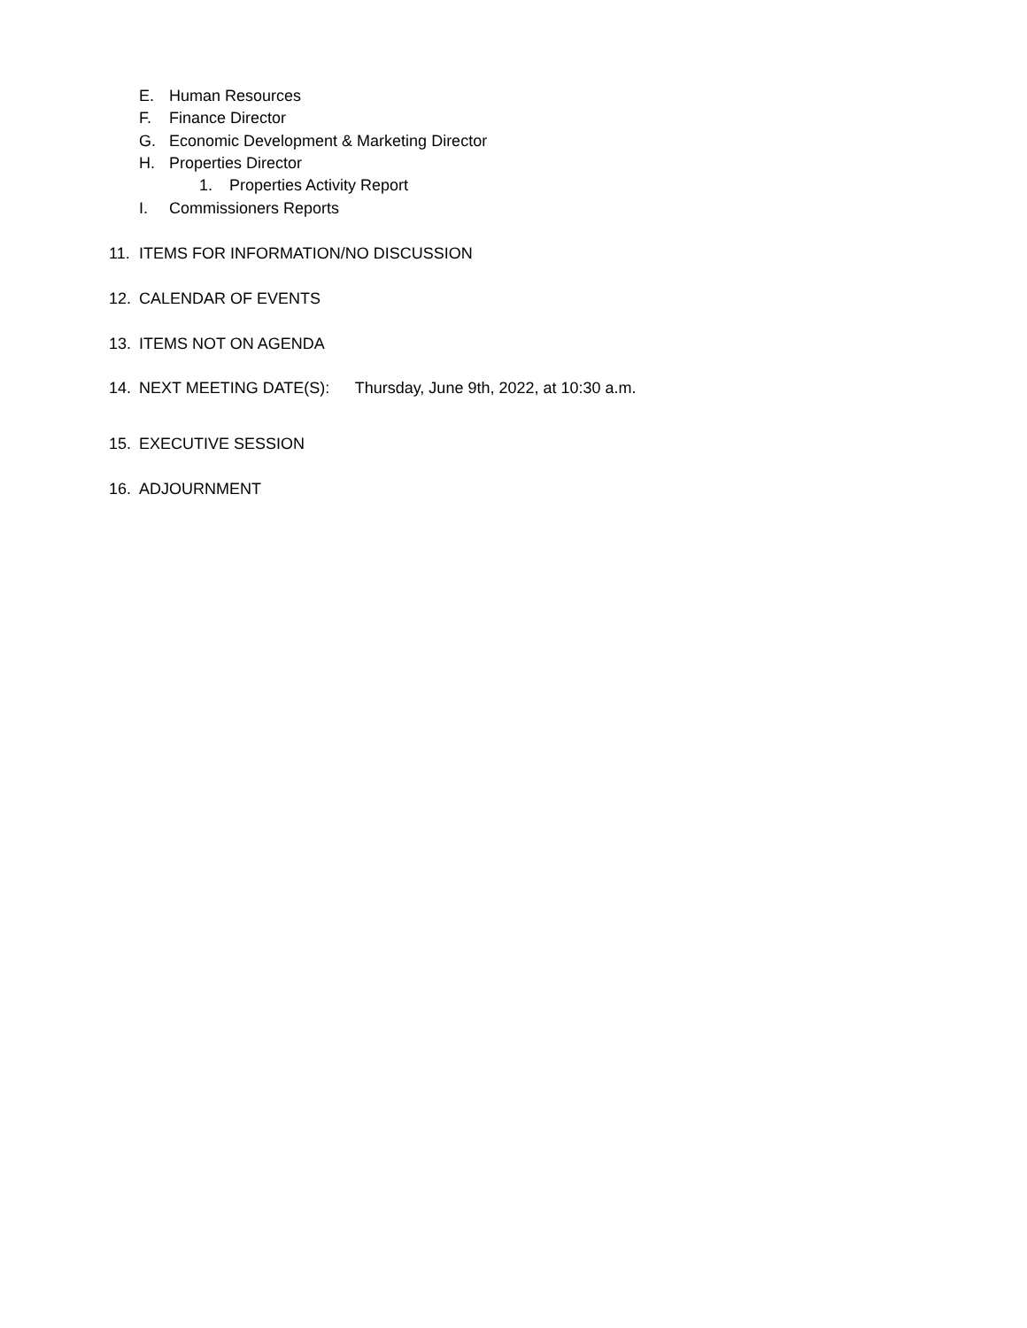E. Human Resources
F. Finance Director
G. Economic Development & Marketing Director
H. Properties Director
1. Properties Activity Report
I. Commissioners Reports
11. ITEMS FOR INFORMATION/NO DISCUSSION
12. CALENDAR OF EVENTS
13. ITEMS NOT ON AGENDA
14. NEXT MEETING DATE(S): Thursday, June 9th, 2022, at 10:30 a.m.
15. EXECUTIVE SESSION
16. ADJOURNMENT